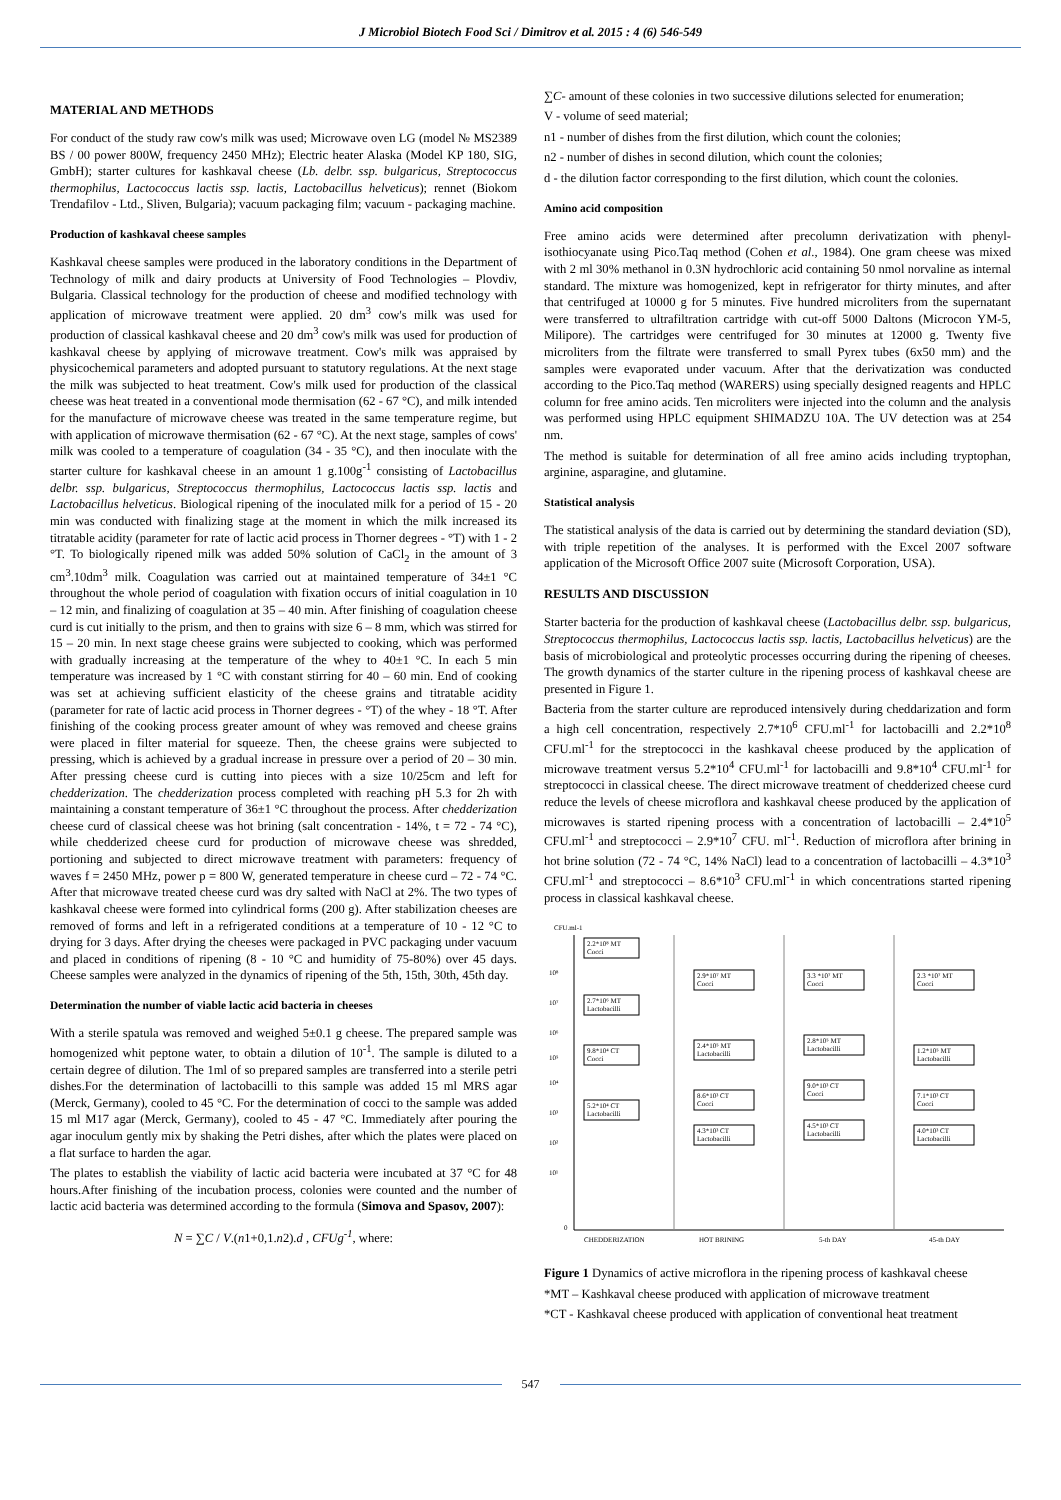J Microbiol Biotech Food Sci / Dimitrov et al. 2015 : 4 (6) 546-549
MATERIAL AND METHODS
For conduct of the study raw cow's milk was used; Microwave oven LG (model № MS2389 BS / 00 power 800W, frequency 2450 MHz); Electric heater Alaska (Model KP 180, SIG, GmbH); starter cultures for kashkaval cheese (Lb. delbr. ssp. bulgaricus, Streptococcus thermophilus, Lactococcus lactis ssp. lactis, Lactobacillus helveticus); rennet (Biokom Trendafilov - Ltd., Sliven, Bulgaria); vacuum packaging film; vacuum - packaging machine.
Production of kashkaval cheese samples
Kashkaval cheese samples were produced in the laboratory conditions in the Department of Technology of milk and dairy products at University of Food Technologies – Plovdiv, Bulgaria. Classical technology for the production of cheese and modified technology with application of microwave treatment were applied. 20 dm<sup>3</sup> cow's milk was used for production of classical kashkaval cheese and 20 dm<sup>3</sup> cow's milk was used for production of kashkaval cheese by applying of microwave treatment. Cow's milk was appraised by physicochemical parameters and adopted pursuant to statutory regulations. At the next stage the milk was subjected to heat treatment. Cow's milk used for production of the classical cheese was heat treated in a conventional mode thermisation (62 - 67 °C), and milk intended for the manufacture of microwave cheese was treated in the same temperature regime, but with application of microwave thermisation (62 - 67 °C). At the next stage, samples of cows' milk was cooled to a temperature of coagulation (34 - 35 °C), and then inoculate with the starter culture for kashkaval cheese in an amount 1 g.100g<sup>-1</sup> consisting of Lactobacillus delbr. ssp. bulgaricus, Streptococcus thermophilus, Lactococcus lactis ssp. lactis and Lactobacillus helveticus. Biological ripening of the inoculated milk for a period of 15 - 20 min was conducted with finalizing stage at the moment in which the milk increased its titratable acidity (parameter for rate of lactic acid process in Thorner degrees - °T) with 1 - 2 °T. To biologically ripened milk was added 50% solution of CaCl<sub>2</sub> in the amount of 3 cm<sup>3</sup>.10dm<sup>3</sup> milk. Coagulation was carried out at maintained temperature of 34±1 °C throughout the whole period of coagulation with fixation occurs of initial coagulation in 10 – 12 min, and finalizing of coagulation at 35 – 40 min. After finishing of coagulation cheese curd is cut initially to the prism, and then to grains with size 6 – 8 mm, which was stirred for 15 – 20 min. In next stage cheese grains were subjected to cooking, which was performed with gradually increasing at the temperature of the whey to 40±1 °C. In each 5 min temperature was increased by 1 °C with constant stirring for 40 – 60 min. End of cooking was set at achieving sufficient elasticity of the cheese grains and titratable acidity (parameter for rate of lactic acid process in Thorner degrees - °T) of the whey - 18 °T. After finishing of the cooking process greater amount of whey was removed and cheese grains were placed in filter material for squeeze. Then, the cheese grains were subjected to pressing, which is achieved by a gradual increase in pressure over a period of 20 – 30 min. After pressing cheese curd is cutting into pieces with a size 10/25cm and left for chedderization. The chedderization process completed with reaching pH 5.3 for 2h with maintaining a constant temperature of 36±1 °C throughout the process. After chedderization cheese curd of classical cheese was hot brining (salt concentration - 14%, t = 72 - 74 °C), while chedderized cheese curd for production of microwave cheese was shredded, portioning and subjected to direct microwave treatment with parameters: frequency of waves f = 2450 MHz, power p = 800 W, generated temperature in cheese curd – 72 - 74 °C. After that microwave treated cheese curd was dry salted with NaCl at 2%. The two types of kashkaval cheese were formed into cylindrical forms (200 g). After stabilization cheeses are removed of forms and left in a refrigerated conditions at a temperature of 10 - 12 °C to drying for 3 days. After drying the cheeses were packaged in PVC packaging under vacuum and placed in conditions of ripening (8 - 10 °C and humidity of 75-80%) over 45 days. Cheese samples were analyzed in the dynamics of ripening of the 5th, 15th, 30th, 45th day.
Determination the number of viable lactic acid bacteria in cheeses
With a sterile spatula was removed and weighed 5±0.1 g cheese. The prepared sample was homogenized whit peptone water, to obtain a dilution of 10<sup>-1</sup>. The sample is diluted to a certain degree of dilution. The 1ml of so prepared samples are transferred into a sterile petri dishes.For the determination of lactobacilli to this sample was added 15 ml MRS agar (Merck, Germany), cooled to 45 °C. For the determination of cocci to the sample was added 15 ml M17 agar (Merck, Germany), cooled to 45 - 47 °C. Immediately after pouring the agar inoculum gently mix by shaking the Petri dishes, after which the plates were placed on a flat surface to harden the agar.
The plates to establish the viability of lactic acid bacteria were incubated at 37 °C for 48 hours.After finishing of the incubation process, colonies were counted and the number of lactic acid bacteria was determined according to the formula (Simova and Spasov, 2007):
N = ∑C / V.(n1+0,1.n2).d , CFUg<sup>-1</sup>, where:
∑C- amount of these colonies in two successive dilutions selected for enumeration;
V - volume of seed material;
n1 - number of dishes from the first dilution, which count the colonies;
n2 - number of dishes in second dilution, which count the colonies;
d - the dilution factor corresponding to the first dilution, which count the colonies.
Amino acid composition
Free amino acids were determined after precolumn derivatization with phenyl-isothiocyanate using Pico.Taq method (Cohen et al., 1984). One gram cheese was mixed with 2 ml 30% methanol in 0.3N hydrochloric acid containing 50 nmol norvaline as internal standard. The mixture was homogenized, kept in refrigerator for thirty minutes, and after that centrifuged at 10000 g for 5 minutes. Five hundred microliters from the supernatant were transferred to ultrafiltration cartridge with cut-off 5000 Daltons (Microcon YM-5, Milipore). The cartridges were centrifuged for 30 minutes at 12000 g. Twenty five microliters from the filtrate were transferred to small Pyrex tubes (6x50 mm) and the samples were evaporated under vacuum. After that the derivatization was conducted according to the Pico.Taq method (WARERS) using specially designed reagents and HPLC column for free amino acids. Ten microliters were injected into the column and the analysis was performed using HPLC equipment SHIMADZU 10A. The UV detection was at 254 nm.
The method is suitable for determination of all free amino acids including tryptophan, arginine, asparagine, and glutamine.
Statistical analysis
The statistical analysis of the data is carried out by determining the standard deviation (SD), with triple repetition of the analyses. It is performed with the Excel 2007 software application of the Microsoft Office 2007 suite (Microsoft Corporation, USA).
RESULTS AND DISCUSSION
Starter bacteria for the production of kashkaval cheese (Lactobacillus delbr. ssp. bulgaricus, Streptococcus thermophilus, Lactococcus lactis ssp. lactis, Lactobacillus helveticus) are the basis of microbiological and proteolytic processes occurring during the ripening of cheeses. The growth dynamics of the starter culture in the ripening process of kashkaval cheese are presented in Figure 1.
Bacteria from the starter culture are reproduced intensively during cheddarization and form a high cell concentration, respectively 2.7*10<sup>6</sup> CFU.ml<sup>-1</sup> for lactobacilli and 2.2*10<sup>8</sup> CFU.ml<sup>-1</sup> for the streptococci in the kashkaval cheese produced by the application of microwave treatment versus 5.2*10<sup>4</sup> CFU.ml<sup>-1</sup> for lactobacilli and 9.8*10<sup>4</sup> CFU.ml<sup>-1</sup> for streptococci in classical cheese. The direct microwave treatment of chedderized cheese curd reduce the levels of cheese microflora and kashkaval cheese produced by the application of microwaves is started ripening process with a concentration of lactobacilli – 2.4*10<sup>5</sup> CFU.ml<sup>-1</sup> and streptococci – 2.9*10<sup>7</sup> CFU. ml<sup>-1</sup>. Reduction of microflora after brining in hot brine solution (72 - 74 °C, 14% NaCl) lead to a concentration of lactobacilli – 4.3*10<sup>3</sup> CFU.ml<sup>-1</sup> and streptococci – 8.6*10<sup>3</sup> CFU.ml<sup>-1</sup> in which concentrations started ripening process in classical kashkaval cheese.
CFU.ml-1
10⁸
10⁷
10⁶
10⁵
10⁴
10³
10²
10¹
0
2.2*10⁸ MT
Cocci
2.7*10⁶ MT
Lactobacilli
9.8*10⁴ CT
Cocci
5.2*10⁴ CT
Lactobacilli
2.9*10⁷ MT
Cocci
2.4*10⁵ MT
Lactobacilli
8.6*10³ CT
Cocci
4.3*10³ CT
Lactobacilli
3.3 *10⁷ MT
Cocci
2.8*10⁵ MT
Lactobacilli
9.0*10³ CT
Cocci
4.5*10³ CT
Lactobacilli
2.3 *10⁷ MT
Cocci
1.2*10⁵ MT
Lactobacilli
7.1*10³ CT
Cocci
4.0*10³ CT
Lactobacilli
CHEDDERIZATION
HOT BRINING
5-th DAY
45-th DAY
Figure 1 Dynamics of active microflora in the ripening process of kashkaval cheese
*MT – Kashkaval cheese produced with application of microwave treatment
*CT - Kashkaval cheese produced with application of conventional heat treatment
547